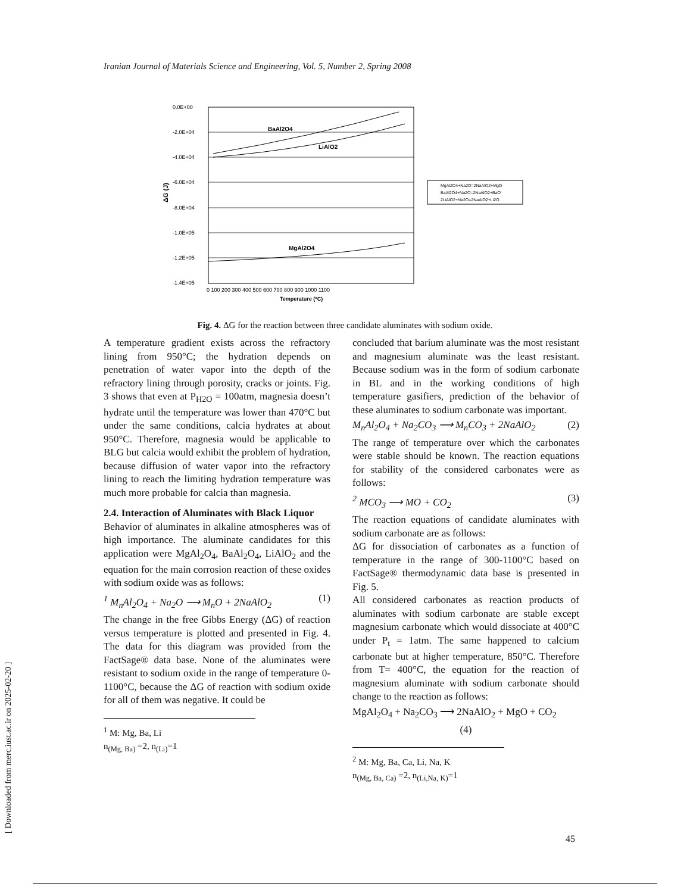Iranian Journal of Materials Science and Engineering, Vol. 5, Number 2, Spring 2008
0.0E+00
-2.0E+04
-4.0E+04
-6.0E+04
-8.0E+04
-1.0E+05
-1.2E+05
-1.4E+05
BaAl2O4
LiAlO2
MgAl2O4
0 100 200 300 400 500 600 700 800 900 1000 1100
Temperature (ºC)
ΔG (J)
MgAl2O4+Na2O=2NaAlO2+MgO
BaAl2O4+Na2O=2NaAlO2+BaO'
2LiAlO2+Na2O=2NaAlO2+Li2O
Fig. 4. ΔG for the reaction between three candidate aluminates with sodium oxide.
A temperature gradient exists across the refractory lining from 950°C; the hydration depends on penetration of water vapor into the depth of the refractory lining through porosity, cracks or joints. Fig. 3 shows that even at P<sub>H2O</sub> = 100atm, magnesia doesn’t hydrate until the temperature was lower than 470°C but under the same conditions, calcia hydrates at about 950°C. Therefore, magnesia would be applicable to BLG but calcia would exhibit the problem of hydration, because diffusion of water vapor into the refractory lining to reach the limiting hydration temperature was much more probable for calcia than magnesia.
2.4. Interaction of Aluminates with Black Liquor
Behavior of aluminates in alkaline atmospheres was of high importance. The aluminate candidates for this application were MgAl<sub>2</sub>O<sub>4</sub>, BaAl<sub>2</sub>O<sub>4</sub>, LiAlO<sub>2</sub> and the equation for the main corrosion reaction of these oxides with sodium oxide was as follows:
<sup>1</sup> M<sub>n</sub>Al<sub>2</sub>O<sub>4</sub> + Na<sub>2</sub>O ⟶ M<sub>n</sub>O + 2NaAlO<sub>2</sub> (1)
The change in the free Gibbs Energy (ΔG) of reaction versus temperature is plotted and presented in Fig. 4. The data for this diagram was provided from the FactSage® data base. None of the aluminates were resistant to sodium oxide in the range of temperature 0-1100°C, because the ΔG of reaction with sodium oxide for all of them was negative. It could be
<sup>1</sup> M: Mg, Ba, Li
n<sub>(Mg, Ba)</sub> =2, n<sub>(Li)</sub>=1
concluded that barium aluminate was the most resistant and magnesium aluminate was the least resistant. Because sodium was in the form of sodium carbonate in BL and in the working conditions of high temperature gasifiers, prediction of the behavior of these aluminates to sodium carbonate was important.
M<sub>n</sub>Al<sub>2</sub>O<sub>4</sub> + Na<sub>2</sub>CO<sub>3</sub> ⟶ M<sub>n</sub>CO<sub>3</sub> + 2NaAlO<sub>2</sub> (2)
The range of temperature over which the carbonates were stable should be known. The reaction equations for stability of the considered carbonates were as follows:
<sup>2</sup> MCO<sub>3</sub> ⟶ MO + CO<sub>2</sub> (3)
The reaction equations of candidate aluminates with sodium carbonate are as follows:
ΔG for dissociation of carbonates as a function of temperature in the range of 300-1100°C based on FactSage® thermodynamic data base is presented in Fig. 5.
All considered carbonates as reaction products of aluminates with sodium carbonate are stable except magnesium carbonate which would dissociate at 400°C under P<sub>t</sub> = 1atm. The same happened to calcium carbonate but at higher temperature, 850°C. Therefore from T= 400°C, the equation for the reaction of magnesium aluminate with sodium carbonate should change to the reaction as follows:
MgAl<sub>2</sub>O<sub>4</sub> + Na<sub>2</sub>CO<sub>3</sub> ⟶ 2NaAlO<sub>2</sub> + MgO + CO<sub>2</sub>
(4)
<sup>2</sup> M: Mg, Ba, Ca, Li, Na, K
n<sub>(Mg, Ba, Ca)</sub> =2, n<sub>(Li,Na, K)</sub>=1
[ Downloaded from merc.iust.ac.ir on 2025-02-20 ] 45